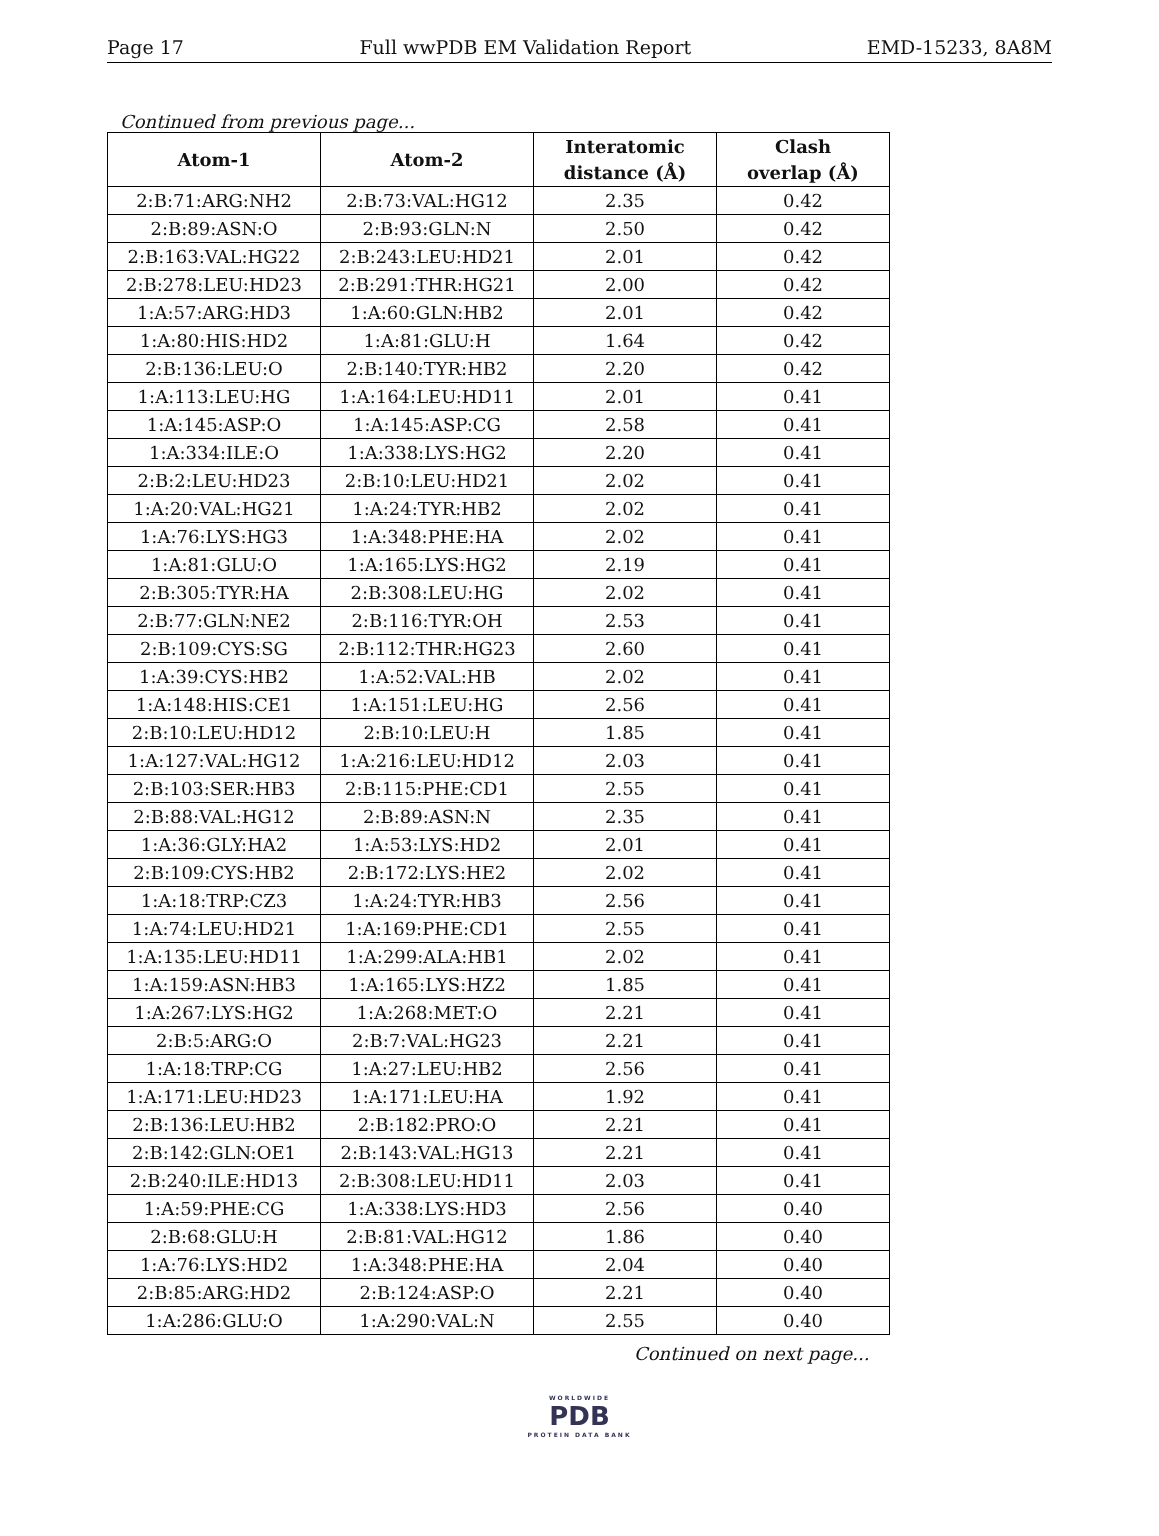Page 17 Full wwPDB EM Validation Report EMD-15233, 8A8M
Continued from previous page...
| Atom-1 | Atom-2 | Interatomic distance (Å) | Clash overlap (Å) |
| --- | --- | --- | --- |
| 2:B:71:ARG:NH2 | 2:B:73:VAL:HG12 | 2.35 | 0.42 |
| 2:B:89:ASN:O | 2:B:93:GLN:N | 2.50 | 0.42 |
| 2:B:163:VAL:HG22 | 2:B:243:LEU:HD21 | 2.01 | 0.42 |
| 2:B:278:LEU:HD23 | 2:B:291:THR:HG21 | 2.00 | 0.42 |
| 1:A:57:ARG:HD3 | 1:A:60:GLN:HB2 | 2.01 | 0.42 |
| 1:A:80:HIS:HD2 | 1:A:81:GLU:H | 1.64 | 0.42 |
| 2:B:136:LEU:O | 2:B:140:TYR:HB2 | 2.20 | 0.42 |
| 1:A:113:LEU:HG | 1:A:164:LEU:HD11 | 2.01 | 0.41 |
| 1:A:145:ASP:O | 1:A:145:ASP:CG | 2.58 | 0.41 |
| 1:A:334:ILE:O | 1:A:338:LYS:HG2 | 2.20 | 0.41 |
| 2:B:2:LEU:HD23 | 2:B:10:LEU:HD21 | 2.02 | 0.41 |
| 1:A:20:VAL:HG21 | 1:A:24:TYR:HB2 | 2.02 | 0.41 |
| 1:A:76:LYS:HG3 | 1:A:348:PHE:HA | 2.02 | 0.41 |
| 1:A:81:GLU:O | 1:A:165:LYS:HG2 | 2.19 | 0.41 |
| 2:B:305:TYR:HA | 2:B:308:LEU:HG | 2.02 | 0.41 |
| 2:B:77:GLN:NE2 | 2:B:116:TYR:OH | 2.53 | 0.41 |
| 2:B:109:CYS:SG | 2:B:112:THR:HG23 | 2.60 | 0.41 |
| 1:A:39:CYS:HB2 | 1:A:52:VAL:HB | 2.02 | 0.41 |
| 1:A:148:HIS:CE1 | 1:A:151:LEU:HG | 2.56 | 0.41 |
| 2:B:10:LEU:HD12 | 2:B:10:LEU:H | 1.85 | 0.41 |
| 1:A:127:VAL:HG12 | 1:A:216:LEU:HD12 | 2.03 | 0.41 |
| 2:B:103:SER:HB3 | 2:B:115:PHE:CD1 | 2.55 | 0.41 |
| 2:B:88:VAL:HG12 | 2:B:89:ASN:N | 2.35 | 0.41 |
| 1:A:36:GLY:HA2 | 1:A:53:LYS:HD2 | 2.01 | 0.41 |
| 2:B:109:CYS:HB2 | 2:B:172:LYS:HE2 | 2.02 | 0.41 |
| 1:A:18:TRP:CZ3 | 1:A:24:TYR:HB3 | 2.56 | 0.41 |
| 1:A:74:LEU:HD21 | 1:A:169:PHE:CD1 | 2.55 | 0.41 |
| 1:A:135:LEU:HD11 | 1:A:299:ALA:HB1 | 2.02 | 0.41 |
| 1:A:159:ASN:HB3 | 1:A:165:LYS:HZ2 | 1.85 | 0.41 |
| 1:A:267:LYS:HG2 | 1:A:268:MET:O | 2.21 | 0.41 |
| 2:B:5:ARG:O | 2:B:7:VAL:HG23 | 2.21 | 0.41 |
| 1:A:18:TRP:CG | 1:A:27:LEU:HB2 | 2.56 | 0.41 |
| 1:A:171:LEU:HD23 | 1:A:171:LEU:HA | 1.92 | 0.41 |
| 2:B:136:LEU:HB2 | 2:B:182:PRO:O | 2.21 | 0.41 |
| 2:B:142:GLN:OE1 | 2:B:143:VAL:HG13 | 2.21 | 0.41 |
| 2:B:240:ILE:HD13 | 2:B:308:LEU:HD11 | 2.03 | 0.41 |
| 1:A:59:PHE:CG | 1:A:338:LYS:HD3 | 2.56 | 0.40 |
| 2:B:68:GLU:H | 2:B:81:VAL:HG12 | 1.86 | 0.40 |
| 1:A:76:LYS:HD2 | 1:A:348:PHE:HA | 2.04 | 0.40 |
| 2:B:85:ARG:HD2 | 2:B:124:ASP:O | 2.21 | 0.40 |
| 1:A:286:GLU:O | 1:A:290:VAL:N | 2.55 | 0.40 |
Continued on next page...
WORLDWIDE
PDB
PROTEIN DATA BANK